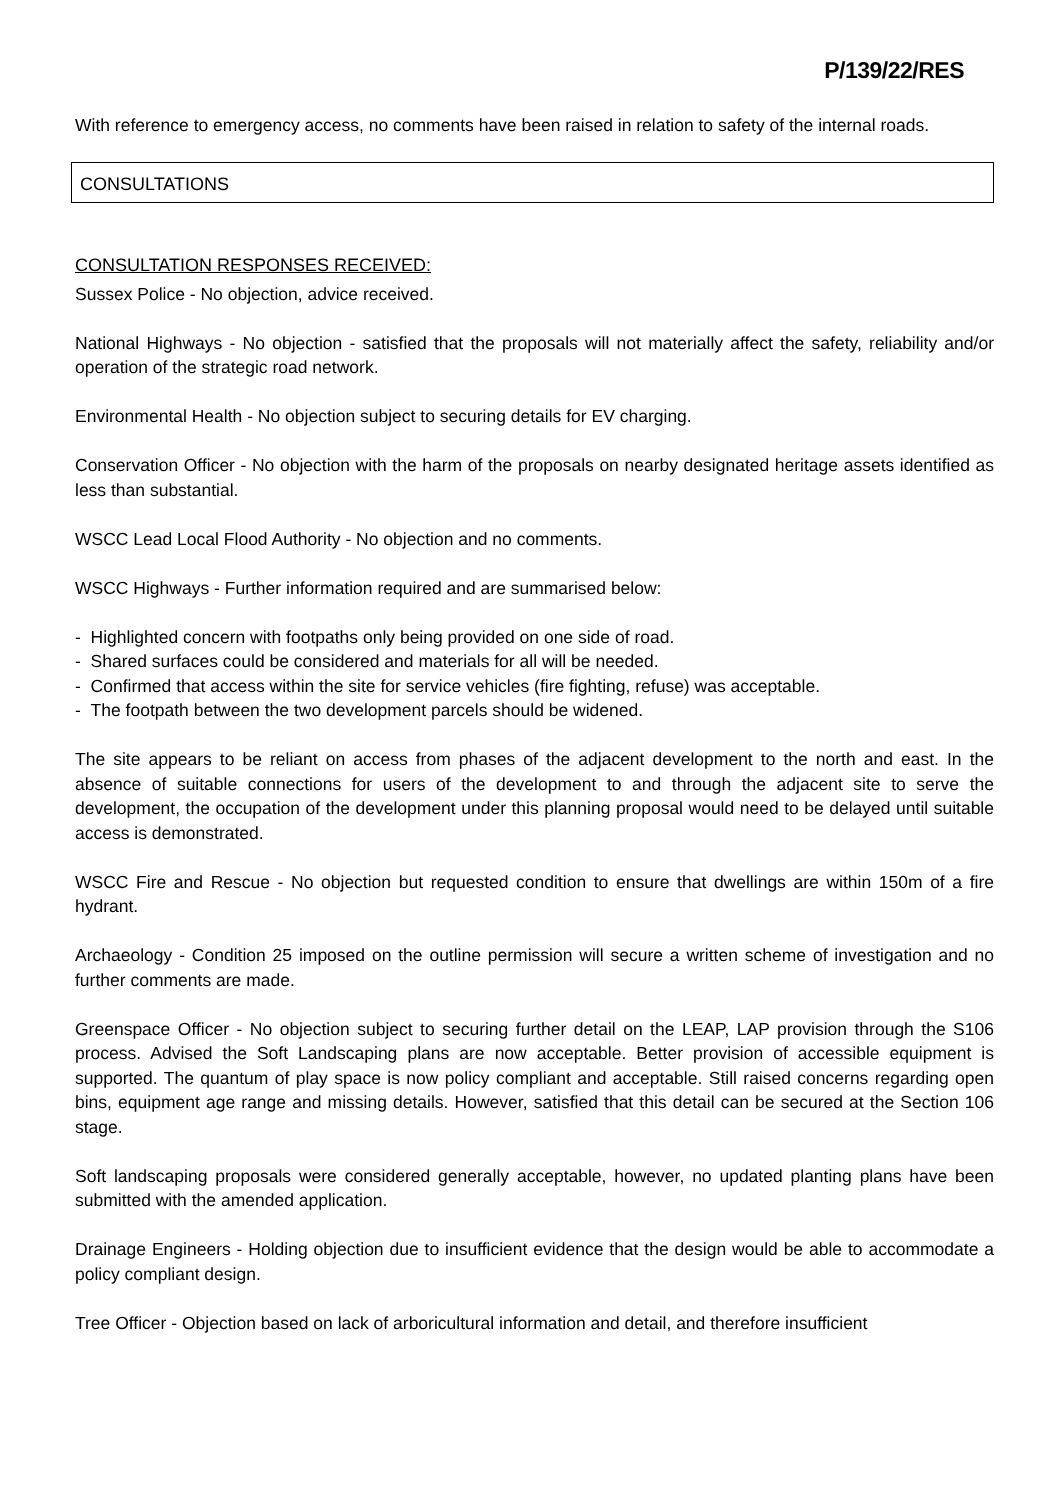P/139/22/RES
With reference to emergency access, no comments have been raised in relation to safety of the internal roads.
CONSULTATIONS
CONSULTATION RESPONSES RECEIVED:
Sussex Police - No objection, advice received.
National Highways - No objection - satisfied that the proposals will not materially affect the safety, reliability and/or operation of the strategic road network.
Environmental Health - No objection subject to securing details for EV charging.
Conservation Officer - No objection with the harm of the proposals on nearby designated heritage assets identified as less than substantial.
WSCC Lead Local Flood Authority - No objection and no comments.
WSCC Highways - Further information required and are summarised below:
- Highlighted concern with footpaths only being provided on one side of road.
- Shared surfaces could be considered and materials for all will be needed.
- Confirmed that access within the site for service vehicles (fire fighting, refuse) was acceptable.
- The footpath between the two development parcels should be widened.
The site appears to be reliant on access from phases of the adjacent development to the north and east. In the absence of suitable connections for users of the development to and through the adjacent site to serve the development, the occupation of the development under this planning proposal would need to be delayed until suitable access is demonstrated.
WSCC Fire and Rescue - No objection but requested condition to ensure that dwellings are within 150m of a fire hydrant.
Archaeology - Condition 25 imposed on the outline permission will secure a written scheme of investigation and no further comments are made.
Greenspace Officer - No objection subject to securing further detail on the LEAP, LAP provision through the S106 process. Advised the Soft Landscaping plans are now acceptable. Better provision of accessible equipment is supported. The quantum of play space is now policy compliant and acceptable. Still raised concerns regarding open bins, equipment age range and missing details. However, satisfied that this detail can be secured at the Section 106 stage.
Soft landscaping proposals were considered generally acceptable, however, no updated planting plans have been submitted with the amended application.
Drainage Engineers - Holding objection due to insufficient evidence that the design would be able to accommodate a policy compliant design.
Tree Officer - Objection based on lack of arboricultural information and detail, and therefore insufficient